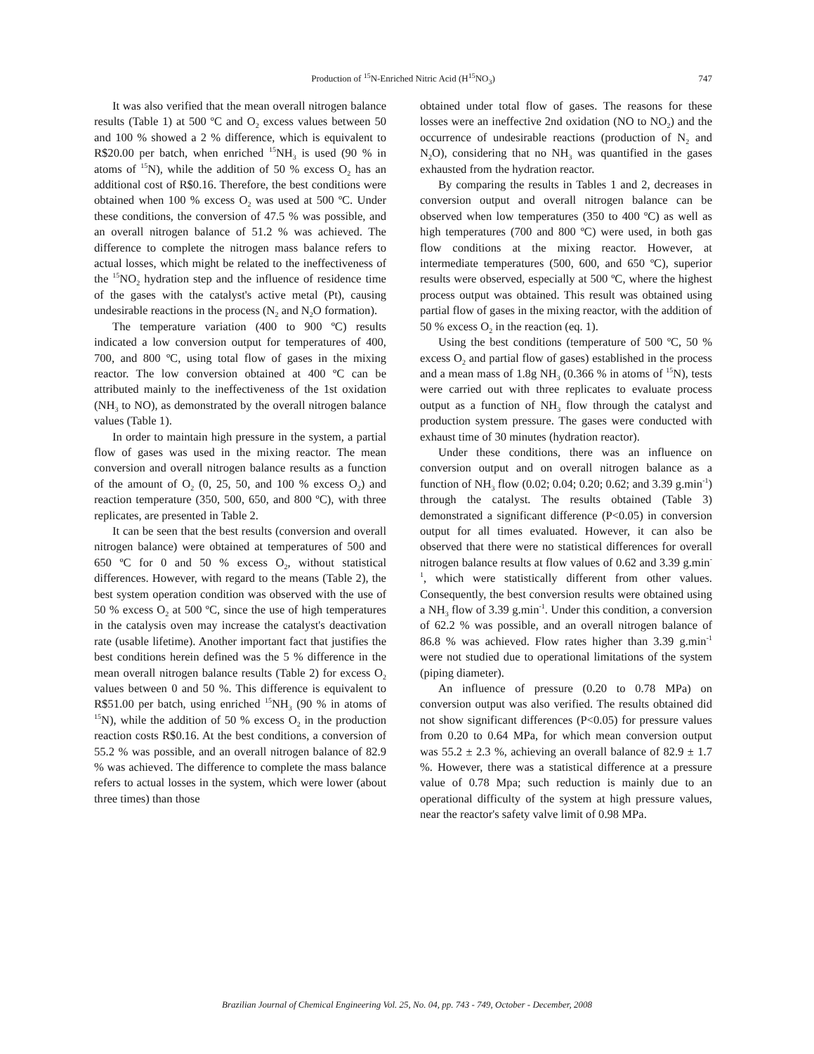Production of <sup>15</sup>N-Enriched Nitric Acid (H<sup>15</sup>NO<sub>3</sub>)
747
It was also verified that the mean overall nitrogen balance results (Table 1) at 500 ºC and O<sub>2</sub> excess values between 50 and 100 % showed a 2 % difference, which is equivalent to R$20.00 per batch, when enriched <sup>15</sup>NH<sub>3</sub> is used (90 % in atoms of <sup>15</sup>N), while the addition of 50 % excess O<sub>2</sub> has an additional cost of R$0.16. Therefore, the best conditions were obtained when 100 % excess O<sub>2</sub> was used at 500 ºC. Under these conditions, the conversion of 47.5 % was possible, and an overall nitrogen balance of 51.2 % was achieved. The difference to complete the nitrogen mass balance refers to actual losses, which might be related to the ineffectiveness of the <sup>15</sup>NO<sub>2</sub> hydration step and the influence of residence time of the gases with the catalyst's active metal (Pt), causing undesirable reactions in the process (N<sub>2</sub> and N<sub>2</sub>O formation).
The temperature variation (400 to 900 ºC) results indicated a low conversion output for temperatures of 400, 700, and 800 ºC, using total flow of gases in the mixing reactor. The low conversion obtained at 400 ºC can be attributed mainly to the ineffectiveness of the 1st oxidation (NH<sub>3</sub> to NO), as demonstrated by the overall nitrogen balance values (Table 1).
In order to maintain high pressure in the system, a partial flow of gases was used in the mixing reactor. The mean conversion and overall nitrogen balance results as a function of the amount of O<sub>2</sub> (0, 25, 50, and 100 % excess O<sub>2</sub>) and reaction temperature (350, 500, 650, and 800 ºC), with three replicates, are presented in Table 2.
It can be seen that the best results (conversion and overall nitrogen balance) were obtained at temperatures of 500 and 650 ºC for 0 and 50 % excess O<sub>2</sub>, without statistical differences. However, with regard to the means (Table 2), the best system operation condition was observed with the use of 50 % excess O<sub>2</sub> at 500 ºC, since the use of high temperatures in the catalysis oven may increase the catalyst's deactivation rate (usable lifetime). Another important fact that justifies the best conditions herein defined was the 5 % difference in the mean overall nitrogen balance results (Table 2) for excess O<sub>2</sub> values between 0 and 50 %. This difference is equivalent to R$51.00 per batch, using enriched <sup>15</sup>NH<sub>3</sub> (90 % in atoms of <sup>15</sup>N), while the addition of 50 % excess O<sub>2</sub> in the production reaction costs R$0.16. At the best conditions, a conversion of 55.2 % was possible, and an overall nitrogen balance of 82.9 % was achieved. The difference to complete the mass balance refers to actual losses in the system, which were lower (about three times) than those
obtained under total flow of gases. The reasons for these losses were an ineffective 2nd oxidation (NO to NO<sub>2</sub>) and the occurrence of undesirable reactions (production of N<sub>2</sub> and N<sub>2</sub>O), considering that no NH<sub>3</sub> was quantified in the gases exhausted from the hydration reactor.
By comparing the results in Tables 1 and 2, decreases in conversion output and overall nitrogen balance can be observed when low temperatures (350 to 400 ºC) as well as high temperatures (700 and 800 ºC) were used, in both gas flow conditions at the mixing reactor. However, at intermediate temperatures (500, 600, and 650 ºC), superior results were observed, especially at 500 ºC, where the highest process output was obtained. This result was obtained using partial flow of gases in the mixing reactor, with the addition of 50 % excess O<sub>2</sub> in the reaction (eq. 1).
Using the best conditions (temperature of 500 ºC, 50 % excess O<sub>2</sub> and partial flow of gases) established in the process and a mean mass of 1.8g NH<sub>3</sub> (0.366 % in atoms of <sup>15</sup>N), tests were carried out with three replicates to evaluate process output as a function of NH<sub>3</sub> flow through the catalyst and production system pressure. The gases were conducted with exhaust time of 30 minutes (hydration reactor).
Under these conditions, there was an influence on conversion output and on overall nitrogen balance as a function of NH<sub>3</sub> flow (0.02; 0.04; 0.20; 0.62; and 3.39 g.min<sup>-1</sup>) through the catalyst. The results obtained (Table 3) demonstrated a significant difference (P<0.05) in conversion output for all times evaluated. However, it can also be observed that there were no statistical differences for overall nitrogen balance results at flow values of 0.62 and 3.39 g.min<sup>-1</sup>, which were statistically different from other values. Consequently, the best conversion results were obtained using a NH<sub>3</sub> flow of 3.39 g.min<sup>-1</sup>. Under this condition, a conversion of 62.2 % was possible, and an overall nitrogen balance of 86.8 % was achieved. Flow rates higher than 3.39 g.min<sup>-1</sup> were not studied due to operational limitations of the system (piping diameter).
An influence of pressure (0.20 to 0.78 MPa) on conversion output was also verified. The results obtained did not show significant differences (P<0.05) for pressure values from 0.20 to 0.64 MPa, for which mean conversion output was 55.2 ± 2.3 %, achieving an overall balance of 82.9 ± 1.7 %. However, there was a statistical difference at a pressure value of 0.78 Mpa; such reduction is mainly due to an operational difficulty of the system at high pressure values, near the reactor's safety valve limit of 0.98 MPa.
Brazilian Journal of Chemical Engineering Vol. 25, No. 04, pp. 743 - 749, October - December, 2008